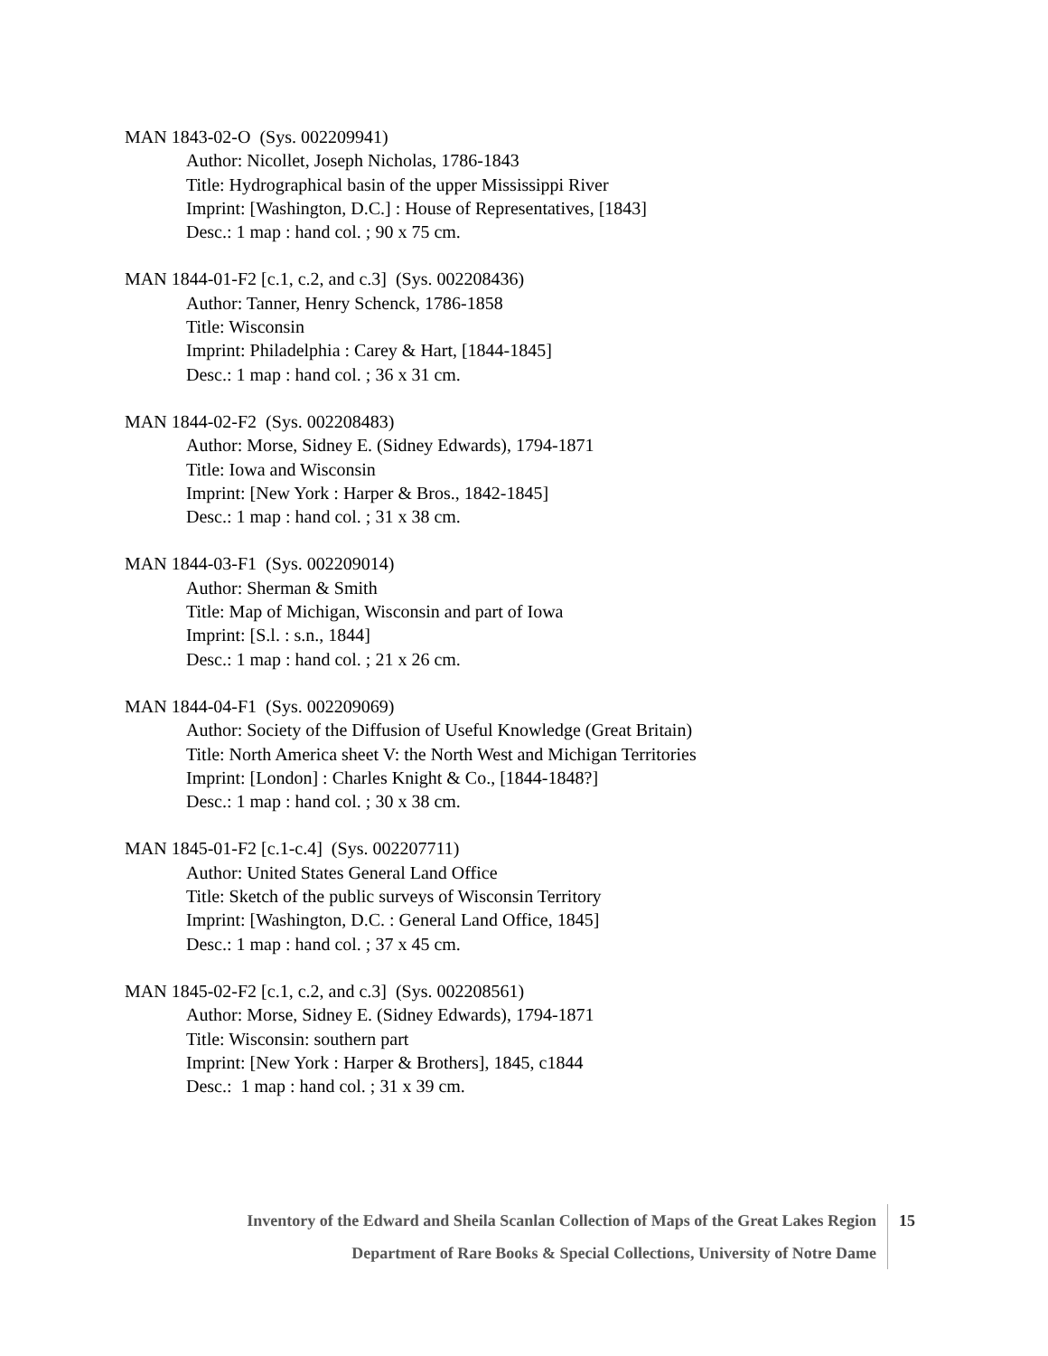MAN 1843-02-O (Sys. 002209941)
Author: Nicollet, Joseph Nicholas, 1786-1843
Title: Hydrographical basin of the upper Mississippi River
Imprint: [Washington, D.C.] : House of Representatives, [1843]
Desc.: 1 map : hand col. ; 90 x 75 cm.
MAN 1844-01-F2 [c.1, c.2, and c.3] (Sys. 002208436)
Author: Tanner, Henry Schenck, 1786-1858
Title: Wisconsin
Imprint: Philadelphia : Carey & Hart, [1844-1845]
Desc.: 1 map : hand col. ; 36 x 31 cm.
MAN 1844-02-F2 (Sys. 002208483)
Author: Morse, Sidney E. (Sidney Edwards), 1794-1871
Title: Iowa and Wisconsin
Imprint: [New York : Harper & Bros., 1842-1845]
Desc.: 1 map : hand col. ; 31 x 38 cm.
MAN 1844-03-F1 (Sys. 002209014)
Author: Sherman & Smith
Title: Map of Michigan, Wisconsin and part of Iowa
Imprint: [S.l. : s.n., 1844]
Desc.: 1 map : hand col. ; 21 x 26 cm.
MAN 1844-04-F1 (Sys. 002209069)
Author: Society of the Diffusion of Useful Knowledge (Great Britain)
Title: North America sheet V: the North West and Michigan Territories
Imprint: [London] : Charles Knight & Co., [1844-1848?]
Desc.: 1 map : hand col. ; 30 x 38 cm.
MAN 1845-01-F2 [c.1-c.4] (Sys. 002207711)
Author: United States General Land Office
Title: Sketch of the public surveys of Wisconsin Territory
Imprint: [Washington, D.C. : General Land Office, 1845]
Desc.: 1 map : hand col. ; 37 x 45 cm.
MAN 1845-02-F2 [c.1, c.2, and c.3] (Sys. 002208561)
Author: Morse, Sidney E. (Sidney Edwards), 1794-1871
Title: Wisconsin: southern part
Imprint: [New York : Harper & Brothers], 1845, c1844
Desc.: 1 map : hand col. ; 31 x 39 cm.
Inventory of the Edward and Sheila Scanlan Collection of Maps of the Great Lakes Region
15
Department of Rare Books & Special Collections, University of Notre Dame